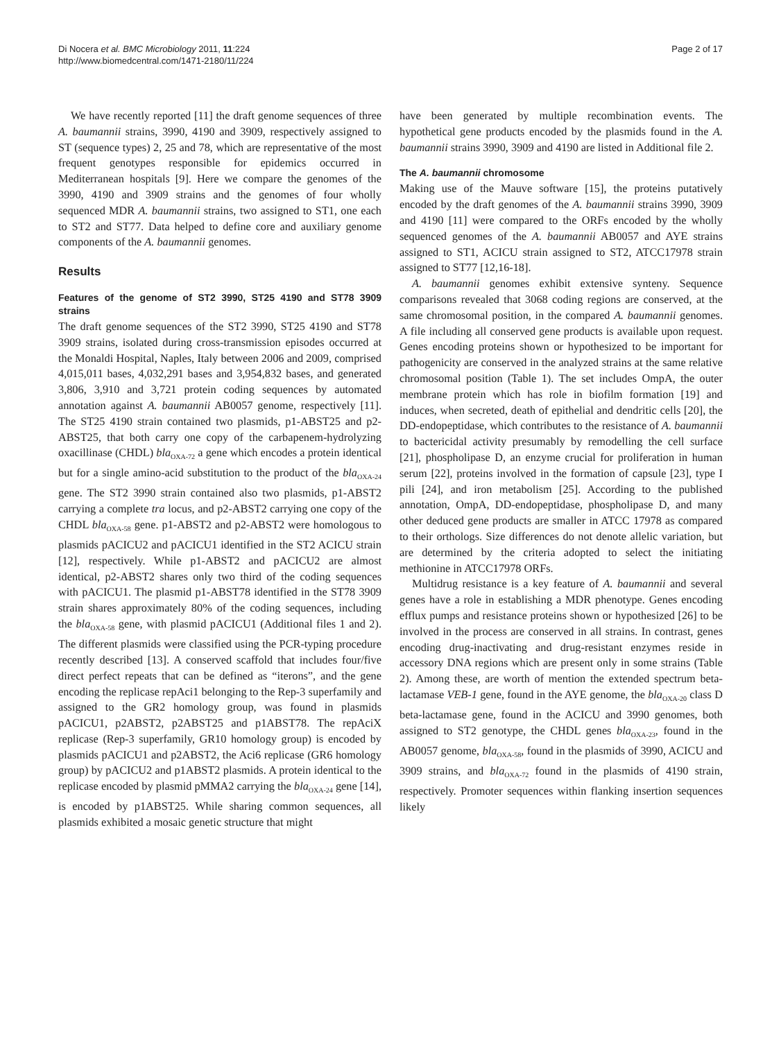Di Nocera et al. BMC Microbiology 2011, 11:224
http://www.biomedcentral.com/1471-2180/11/224
Page 2 of 17
We have recently reported [11] the draft genome sequences of three A. baumannii strains, 3990, 4190 and 3909, respectively assigned to ST (sequence types) 2, 25 and 78, which are representative of the most frequent genotypes responsible for epidemics occurred in Mediterranean hospitals [9]. Here we compare the genomes of the 3990, 4190 and 3909 strains and the genomes of four wholly sequenced MDR A. baumannii strains, two assigned to ST1, one each to ST2 and ST77. Data helped to define core and auxiliary genome components of the A. baumannii genomes.
Results
Features of the genome of ST2 3990, ST25 4190 and ST78 3909 strains
The draft genome sequences of the ST2 3990, ST25 4190 and ST78 3909 strains, isolated during cross-transmission episodes occurred at the Monaldi Hospital, Naples, Italy between 2006 and 2009, comprised 4,015,011 bases, 4,032,291 bases and 3,954,832 bases, and generated 3,806, 3,910 and 3,721 protein coding sequences by automated annotation against A. baumannii AB0057 genome, respectively [11]. The ST25 4190 strain contained two plasmids, p1-ABST25 and p2-ABST25, that both carry one copy of the carbapenem-hydrolyzing oxacillinase (CHDL) bla<sub>OXA-72</sub> a gene which encodes a protein identical but for a single amino-acid substitution to the product of the bla<sub>OXA-24</sub> gene. The ST2 3990 strain contained also two plasmids, p1-ABST2 carrying a complete tra locus, and p2-ABST2 carrying one copy of the CHDL bla<sub>OXA-58</sub> gene. p1-ABST2 and p2-ABST2 were homologous to plasmids pACICU2 and pACICU1 identified in the ST2 ACICU strain [12], respectively. While p1-ABST2 and pACICU2 are almost identical, p2-ABST2 shares only two third of the coding sequences with pACICU1. The plasmid p1-ABST78 identified in the ST78 3909 strain shares approximately 80% of the coding sequences, including the bla<sub>OXA-58</sub> gene, with plasmid pACICU1 (Additional files 1 and 2). The different plasmids were classified using the PCR-typing procedure recently described [13]. A conserved scaffold that includes four/five direct perfect repeats that can be defined as “iterons”, and the gene encoding the replicase repAci1 belonging to the Rep-3 superfamily and assigned to the GR2 homology group, was found in plasmids pACICU1, p2ABST2, p2ABST25 and p1ABST78. The repAciX replicase (Rep-3 superfamily, GR10 homology group) is encoded by plasmids pACICU1 and p2ABST2, the Aci6 replicase (GR6 homology group) by pACICU2 and p1ABST2 plasmids. A protein identical to the replicase encoded by plasmid pMMA2 carrying the bla<sub>OXA-24</sub> gene [14], is encoded by p1ABST25. While sharing common sequences, all plasmids exhibited a mosaic genetic structure that might
have been generated by multiple recombination events. The hypothetical gene products encoded by the plasmids found in the A. baumannii strains 3990, 3909 and 4190 are listed in Additional file 2.
The A. baumannii chromosome
Making use of the Mauve software [15], the proteins putatively encoded by the draft genomes of the A. baumannii strains 3990, 3909 and 4190 [11] were compared to the ORFs encoded by the wholly sequenced genomes of the A. baumannii AB0057 and AYE strains assigned to ST1, ACICU strain assigned to ST2, ATCC17978 strain assigned to ST77 [12,16-18].
A. baumannii genomes exhibit extensive synteny. Sequence comparisons revealed that 3068 coding regions are conserved, at the same chromosomal position, in the compared A. baumannii genomes. A file including all conserved gene products is available upon request. Genes encoding proteins shown or hypothesized to be important for pathogenicity are conserved in the analyzed strains at the same relative chromosomal position (Table 1). The set includes OmpA, the outer membrane protein which has role in biofilm formation [19] and induces, when secreted, death of epithelial and dendritic cells [20], the DD-endopeptidase, which contributes to the resistance of A. baumannii to bactericidal activity presumably by remodelling the cell surface [21], phospholipase D, an enzyme crucial for proliferation in human serum [22], proteins involved in the formation of capsule [23], type I pili [24], and iron metabolism [25]. According to the published annotation, OmpA, DD-endopeptidase, phospholipase D, and many other deduced gene products are smaller in ATCC 17978 as compared to their orthologs. Size differences do not denote allelic variation, but are determined by the criteria adopted to select the initiating methionine in ATCC17978 ORFs.
Multidrug resistance is a key feature of A. baumannii and several genes have a role in establishing a MDR phenotype. Genes encoding efflux pumps and resistance proteins shown or hypothesized [26] to be involved in the process are conserved in all strains. In contrast, genes encoding drug-inactivating and drug-resistant enzymes reside in accessory DNA regions which are present only in some strains (Table 2). Among these, are worth of mention the extended spectrum beta-lactamase VEB-1 gene, found in the AYE genome, the bla<sub>OXA-20</sub> class D beta-lactamase gene, found in the ACICU and 3990 genomes, both assigned to ST2 genotype, the CHDL genes bla<sub>OXA-23</sub>, found in the AB0057 genome, bla<sub>OXA-58</sub>, found in the plasmids of 3990, ACICU and 3909 strains, and bla<sub>OXA-72</sub> found in the plasmids of 4190 strain, respectively. Promoter sequences within flanking insertion sequences likely